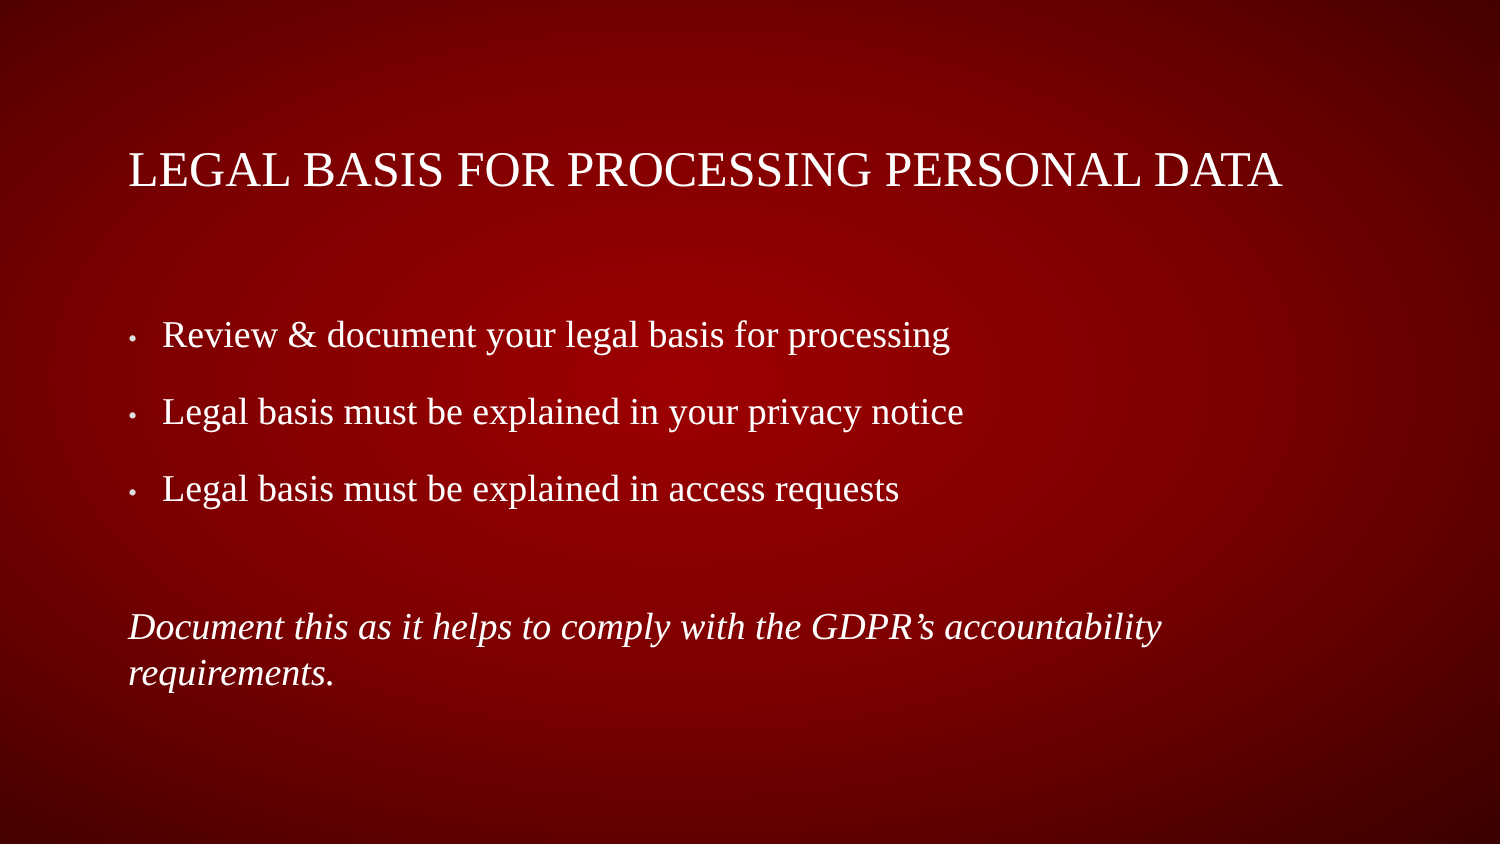LEGAL BASIS FOR PROCESSING PERSONAL DATA
• Review & document your legal basis for processing
• Legal basis must be explained in your privacy notice
• Legal basis must be explained in access requests
Document this as it helps to comply with the GDPR’s accountability requirements.